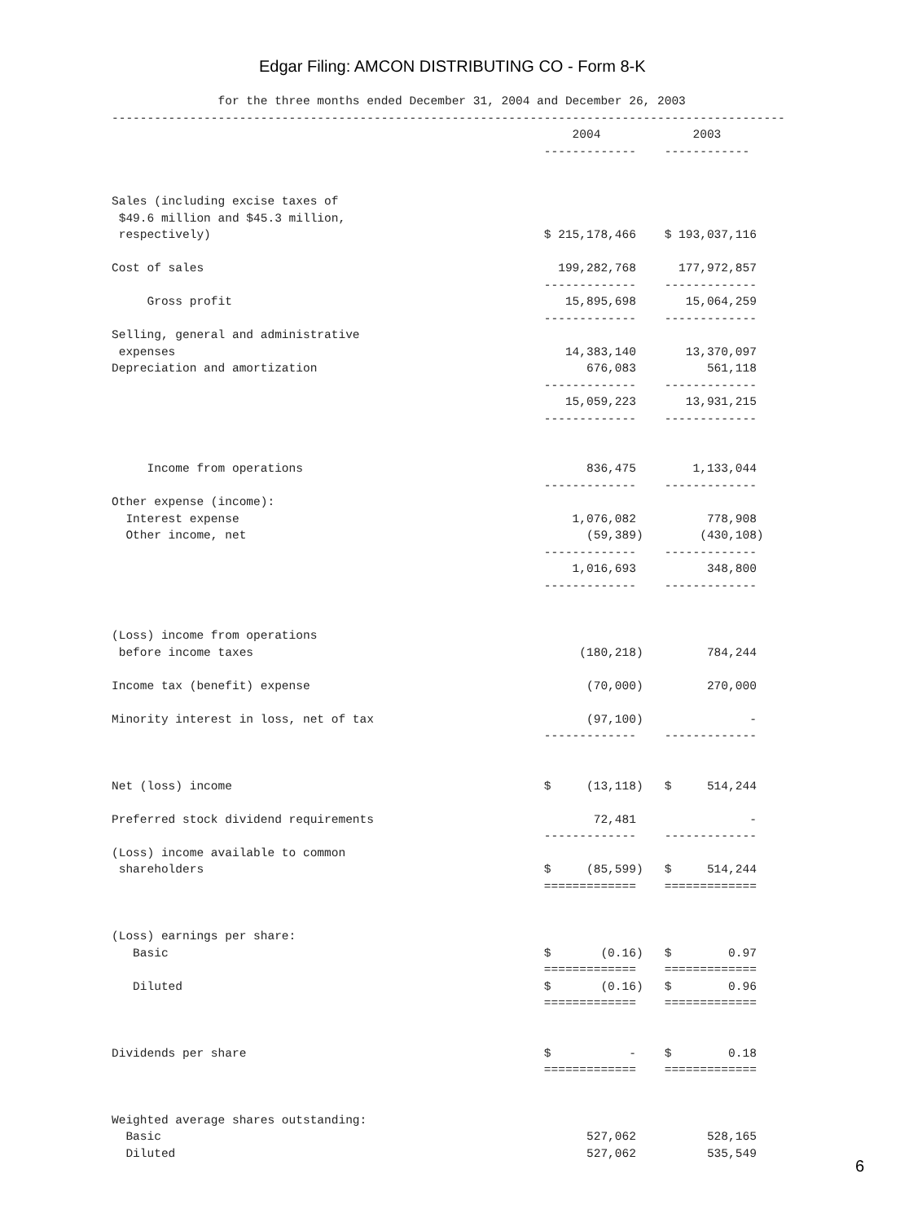Edgar Filing: AMCON DISTRIBUTING CO - Form 8-K
               for the three months ended December 31, 2004 and December 26, 2003
-----------------------------------------------------------------------------------------------
                                                                 2004             2003
                                                             -------------    ------------


Sales (including excise taxes of
 $49.6 million and $45.3 million,
 respectively)                                               $ 215,178,466    $ 193,037,116

Cost of sales                                                  199,282,768      177,972,857
                                                             -------------    -------------
     Gross profit                                               15,895,698       15,064,259
                                                             -------------    -------------
Selling, general and administrative
 expenses                                                       14,383,140       13,370,097
Depreciation and amortization                                      676,083          561,118
                                                             -------------    -------------
                                                                15,059,223       13,931,215
                                                             -------------    -------------


     Income from operations                                        836,475        1,133,044
                                                             -------------    -------------
Other expense (income):
  Interest expense                                               1,076,082          778,908
  Other income, net                                                (59,389)        (430,108)
                                                             -------------    -------------
                                                                 1,016,693          348,800
                                                             -------------    -------------


(Loss) income from operations
 before income taxes                                              (180,218)         784,244

Income tax (benefit) expense                                       (70,000)         270,000

Minority interest in loss, net of tax                              (97,100)               -
                                                             -------------    -------------


Net (loss) income                                            $     (13,118)   $     514,244

Preferred stock dividend requirements                               72,481                -
                                                             -------------    -------------
(Loss) income available to common
 shareholders                                                $     (85,599)   $     514,244
                                                             =============    =============


(Loss) earnings per share:
   Basic                                                     $       (0.16)   $        0.97
                                                             =============    =============
   Diluted                                                   $       (0.16)   $        0.96
                                                             =============    =============


Dividends per share                                          $           -    $        0.18
                                                             =============    =============


Weighted average shares outstanding:
  Basic                                                            527,062          528,165
  Diluted                                                          527,062          535,549
6